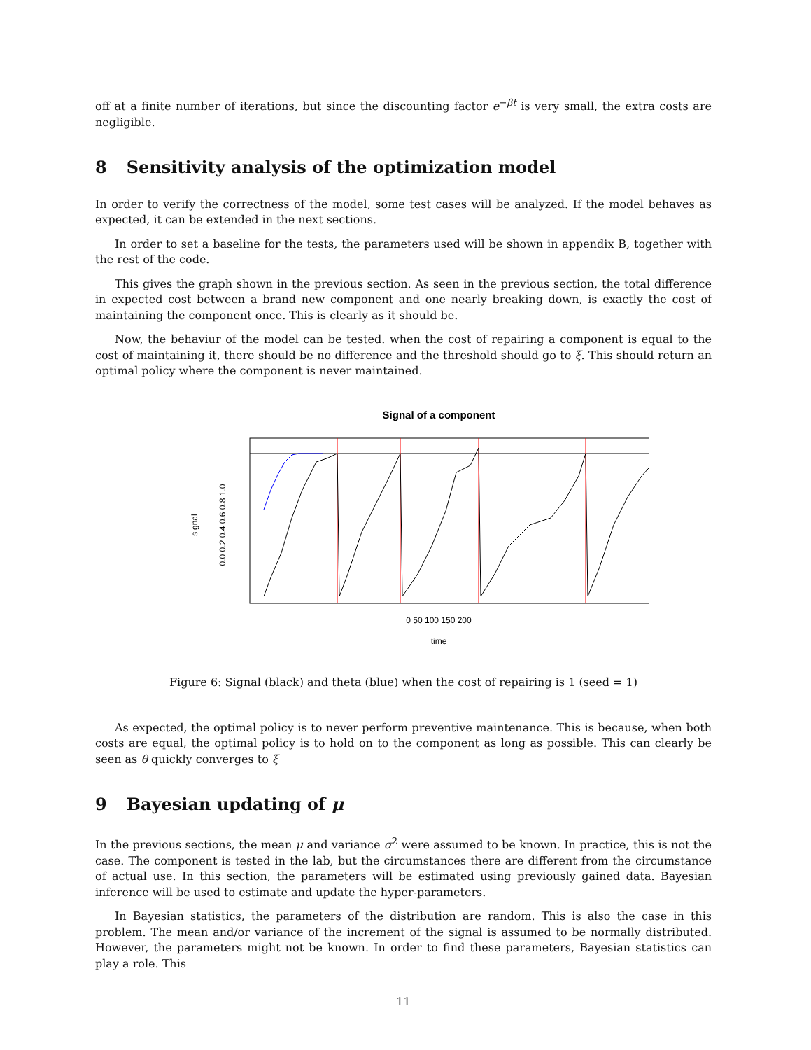off at a finite number of iterations, but since the discounting factor e<sup>−βt</sup> is very small, the extra costs are negligible.
8 Sensitivity analysis of the optimization model
In order to verify the correctness of the model, some test cases will be analyzed. If the model behaves as expected, it can be extended in the next sections.
In order to set a baseline for the tests, the parameters used will be shown in appendix B, together with the rest of the code.
This gives the graph shown in the previous section. As seen in the previous section, the total difference in expected cost between a brand new component and one nearly breaking down, is exactly the cost of maintaining the component once. This is clearly as it should be.
Now, the behaviur of the model can be tested. when the cost of repairing a component is equal to the cost of maintaining it, there should be no difference and the threshold should go to ξ. This should return an optimal policy where the component is never maintained.
Signal of a component
0 50 100 150 200
time
signal
0.0 0.2 0.4 0.6 0.8 1.0
Figure 6: Signal (black) and theta (blue) when the cost of repairing is 1 (seed = 1)
As expected, the optimal policy is to never perform preventive maintenance. This is because, when both costs are equal, the optimal policy is to hold on to the component as long as possible. This can clearly be seen as θ quickly converges to ξ
9 Bayesian updating of μ
In the previous sections, the mean μ and variance σ<sup>2</sup> were assumed to be known. In practice, this is not the case. The component is tested in the lab, but the circumstances there are different from the circumstance of actual use. In this section, the parameters will be estimated using previously gained data. Bayesian inference will be used to estimate and update the hyper-parameters.
In Bayesian statistics, the parameters of the distribution are random. This is also the case in this problem. The mean and/or variance of the increment of the signal is assumed to be normally distributed. However, the parameters might not be known. In order to find these parameters, Bayesian statistics can play a role. This
11